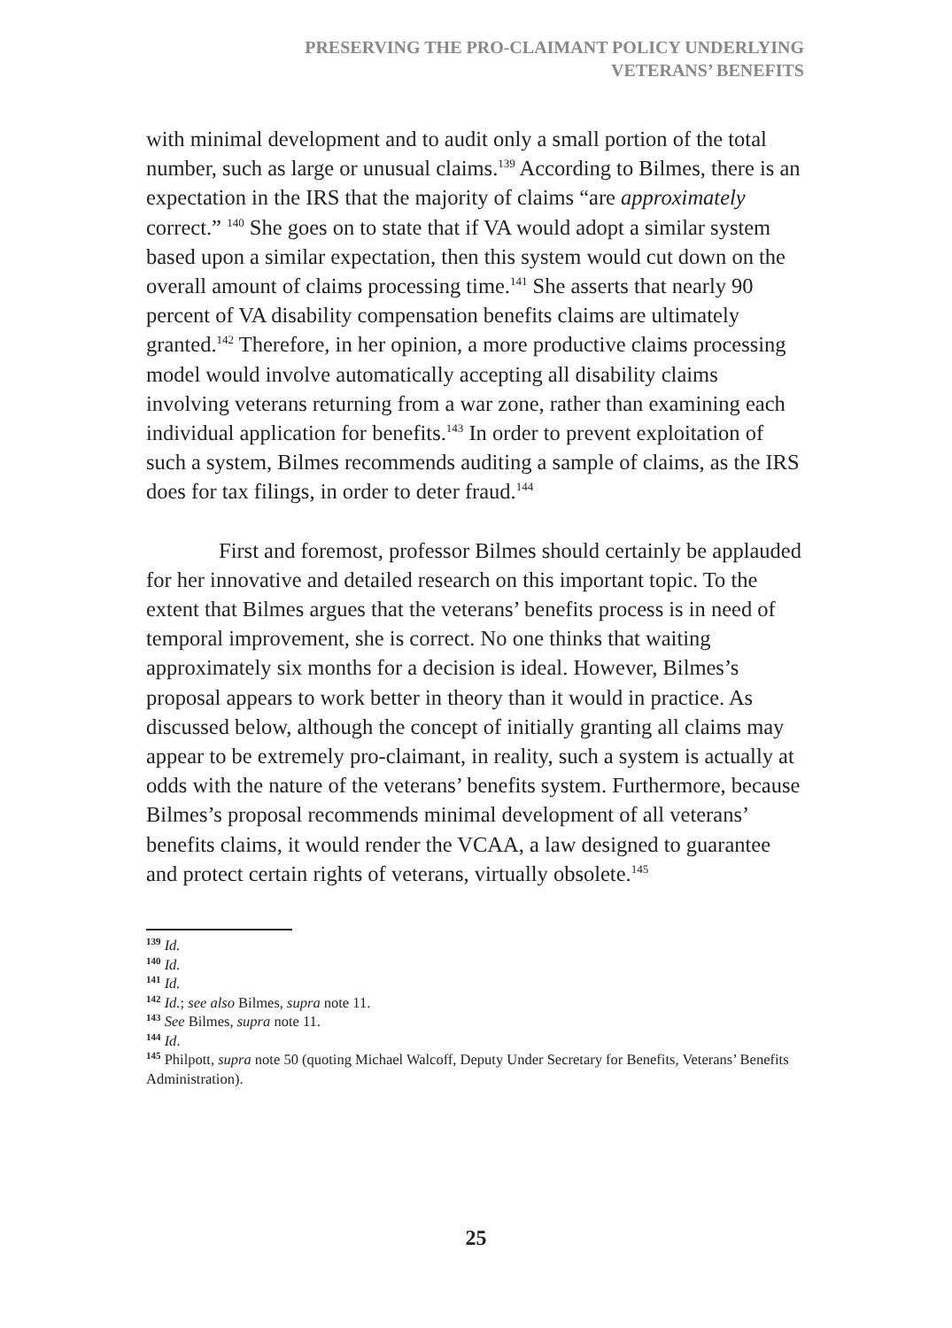PRESERVING THE PRO-CLAIMANT POLICY UNDERLYING
VETERANS’ BENEFITS
with minimal development and to audit only a small portion of the total number, such as large or unusual claims.<sup>139</sup> According to Bilmes, there is an expectation in the IRS that the majority of claims “are approximately correct.” <sup>140</sup> She goes on to state that if VA would adopt a similar system based upon a similar expectation, then this system would cut down on the overall amount of claims processing time.<sup>141</sup> She asserts that nearly 90 percent of VA disability compensation benefits claims are ultimately granted.<sup>142</sup> Therefore, in her opinion, a more productive claims processing model would involve automatically accepting all disability claims involving veterans returning from a war zone, rather than examining each individual application for benefits.<sup>143</sup> In order to prevent exploitation of such a system, Bilmes recommends auditing a sample of claims, as the IRS does for tax filings, in order to deter fraud.<sup>144</sup>
First and foremost, professor Bilmes should certainly be applauded for her innovative and detailed research on this important topic. To the extent that Bilmes argues that the veterans’ benefits process is in need of temporal improvement, she is correct. No one thinks that waiting approximately six months for a decision is ideal. However, Bilmes’s proposal appears to work better in theory than it would in practice. As discussed below, although the concept of initially granting all claims may appear to be extremely pro-claimant, in reality, such a system is actually at odds with the nature of the veterans’ benefits system. Furthermore, because Bilmes’s proposal recommends minimal development of all veterans’ benefits claims, it would render the VCAA, a law designed to guarantee and protect certain rights of veterans, virtually obsolete.<sup>145</sup>
<sup>139</sup> Id.
<sup>140</sup> Id.
<sup>141</sup> Id.
<sup>142</sup> Id.; see also Bilmes, supra note 11.
<sup>143</sup> See Bilmes, supra note 11.
<sup>144</sup> Id.
<sup>145</sup> Philpott, supra note 50 (quoting Michael Walcoff, Deputy Under Secretary for Benefits, Veterans’ Benefits Administration).
25